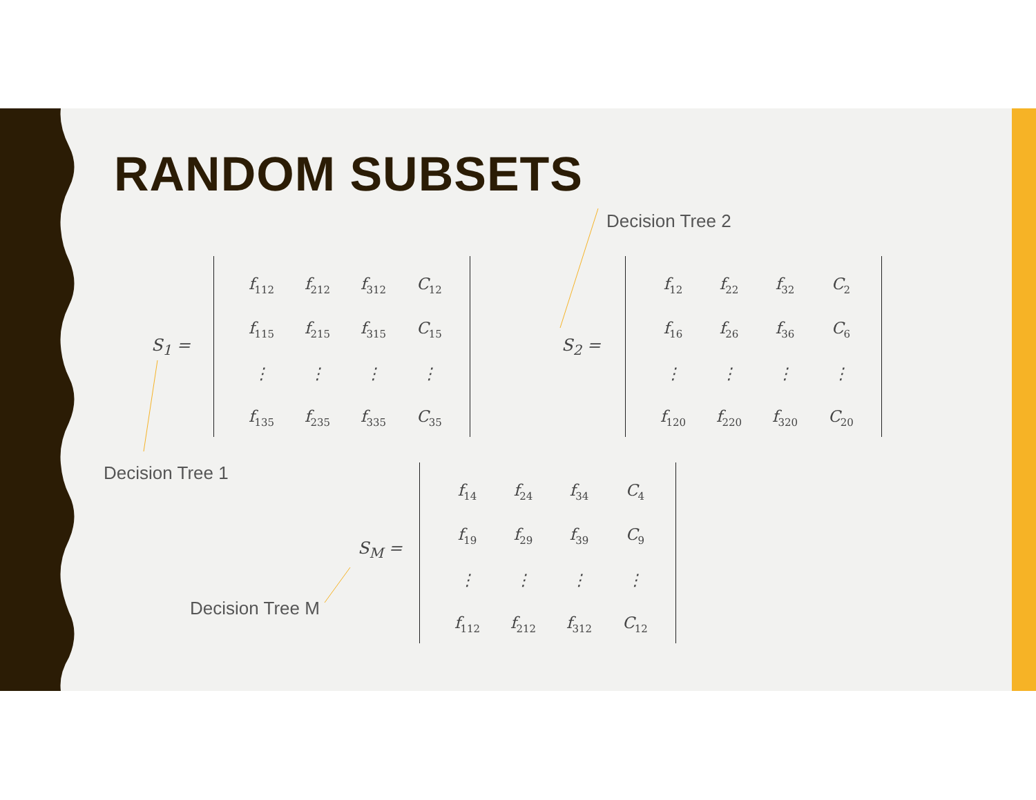RANDOM SUBSETS
Decision Tree 2
S<sub>1</sub> =
| f<sub>112</sub> | f<sub>212</sub> | f<sub>312</sub> | C<sub>12</sub> |
| f<sub>115</sub> | f<sub>215</sub> | f<sub>315</sub> | C<sub>15</sub> |
| ⋮ | ⋮ | ⋮ | ⋮ |
| f<sub>135</sub> | f<sub>235</sub> | f<sub>335</sub> | C<sub>35</sub> |
S<sub>2</sub> =
| f<sub>12</sub> | f<sub>22</sub> | f<sub>32</sub> | C<sub>2</sub> |
| f<sub>16</sub> | f<sub>26</sub> | f<sub>36</sub> | C<sub>6</sub> |
| ⋮ | ⋮ | ⋮ | ⋮ |
| f<sub>120</sub> | f<sub>220</sub> | f<sub>320</sub> | C<sub>20</sub> |
Decision Tree 1
Decision Tree M
S<sub>M</sub> =
| f<sub>14</sub> | f<sub>24</sub> | f<sub>34</sub> | C<sub>4</sub> |
| f<sub>19</sub> | f<sub>29</sub> | f<sub>39</sub> | C<sub>9</sub> |
| ⋮ | ⋮ | ⋮ | ⋮ |
| f<sub>112</sub> | f<sub>212</sub> | f<sub>312</sub> | C<sub>12</sub> |